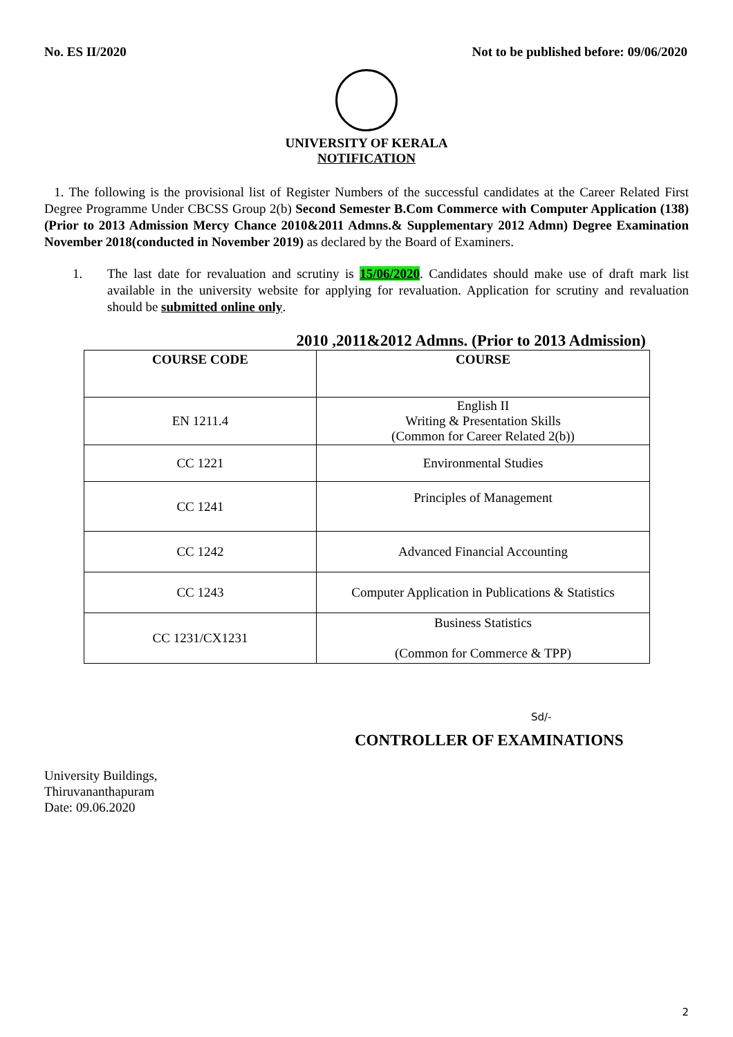No. ES II/2020 Not to be published before: 09/06/2020
UNIVERSITY OF KERALA
NOTIFICATION
1. The following is the provisional list of Register Numbers of the successful candidates at the Career Related First Degree Programme Under CBCSS Group 2(b) Second Semester B.Com Commerce with Computer Application (138) (Prior to 2013 Admission Mercy Chance 2010&2011 Admns.& Supplementary 2012 Admn) Degree Examination November 2018(conducted in November 2019) as declared by the Board of Examiners.
1. The last date for revaluation and scrutiny is 15/06/2020. Candidates should make use of draft mark list available in the university website for applying for revaluation. Application for scrutiny and revaluation should be submitted online only.
2010 ,2011&2012 Admns. (Prior to 2013 Admission)
| COURSE CODE | COURSE |
| --- | --- |
| EN 1211.4 | English II Writing & Presentation Skills (Common for Career Related 2(b)) |
| CC 1221 | Environmental Studies |
| CC 1241 | Principles of Management |
| CC 1242 | Advanced Financial Accounting |
| CC 1243 | Computer Application in Publications & Statistics |
| CC 1231/CX1231 | Business Statistics (Common for Commerce & TPP) |
Sd/-
CONTROLLER OF EXAMINATIONS
University Buildings,
Thiruvananthapuram
Date: 09.06.2020
2